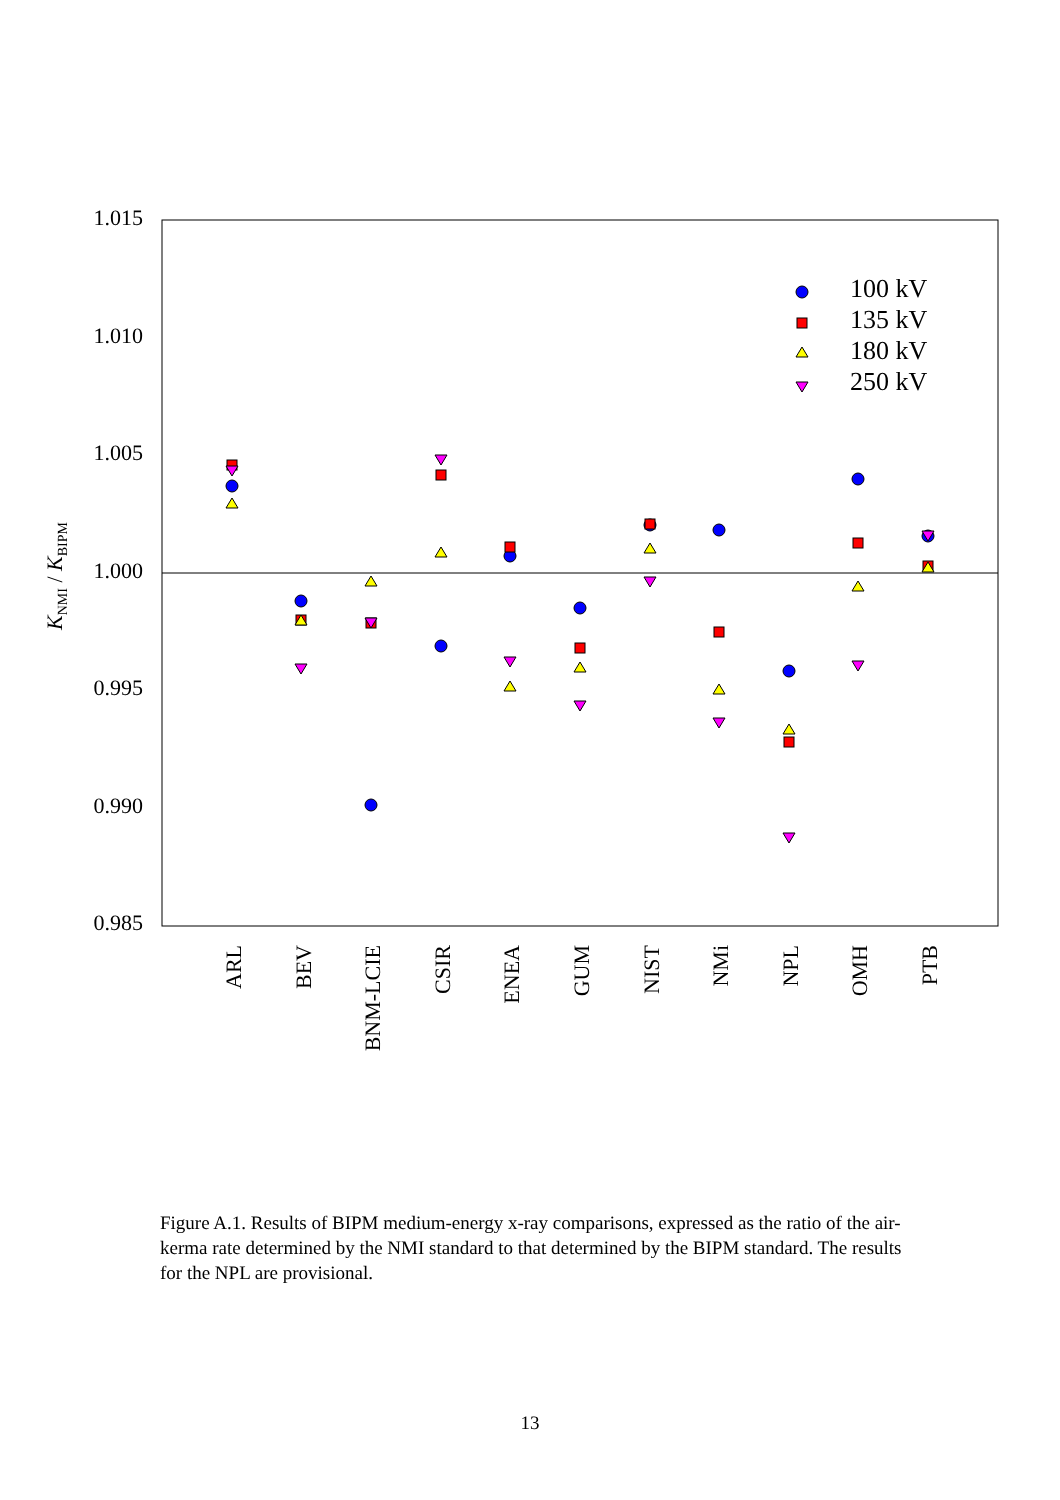1.015
1.010
1.005
1.000
0.995
0.990
0.985
KNMI / KBIPM
ARL
BEV
BNM-LCIE
CSIR
ENEA
GUM
NIST
NMi
NPL
OMH
PTB
100 kV
135 kV
180 kV
250 kV
Figure A.1. Results of BIPM medium-energy x-ray comparisons, expressed as the ratio of the air-kerma rate determined by the NMI standard to that determined by the BIPM standard. The results for the NPL are provisional.
13